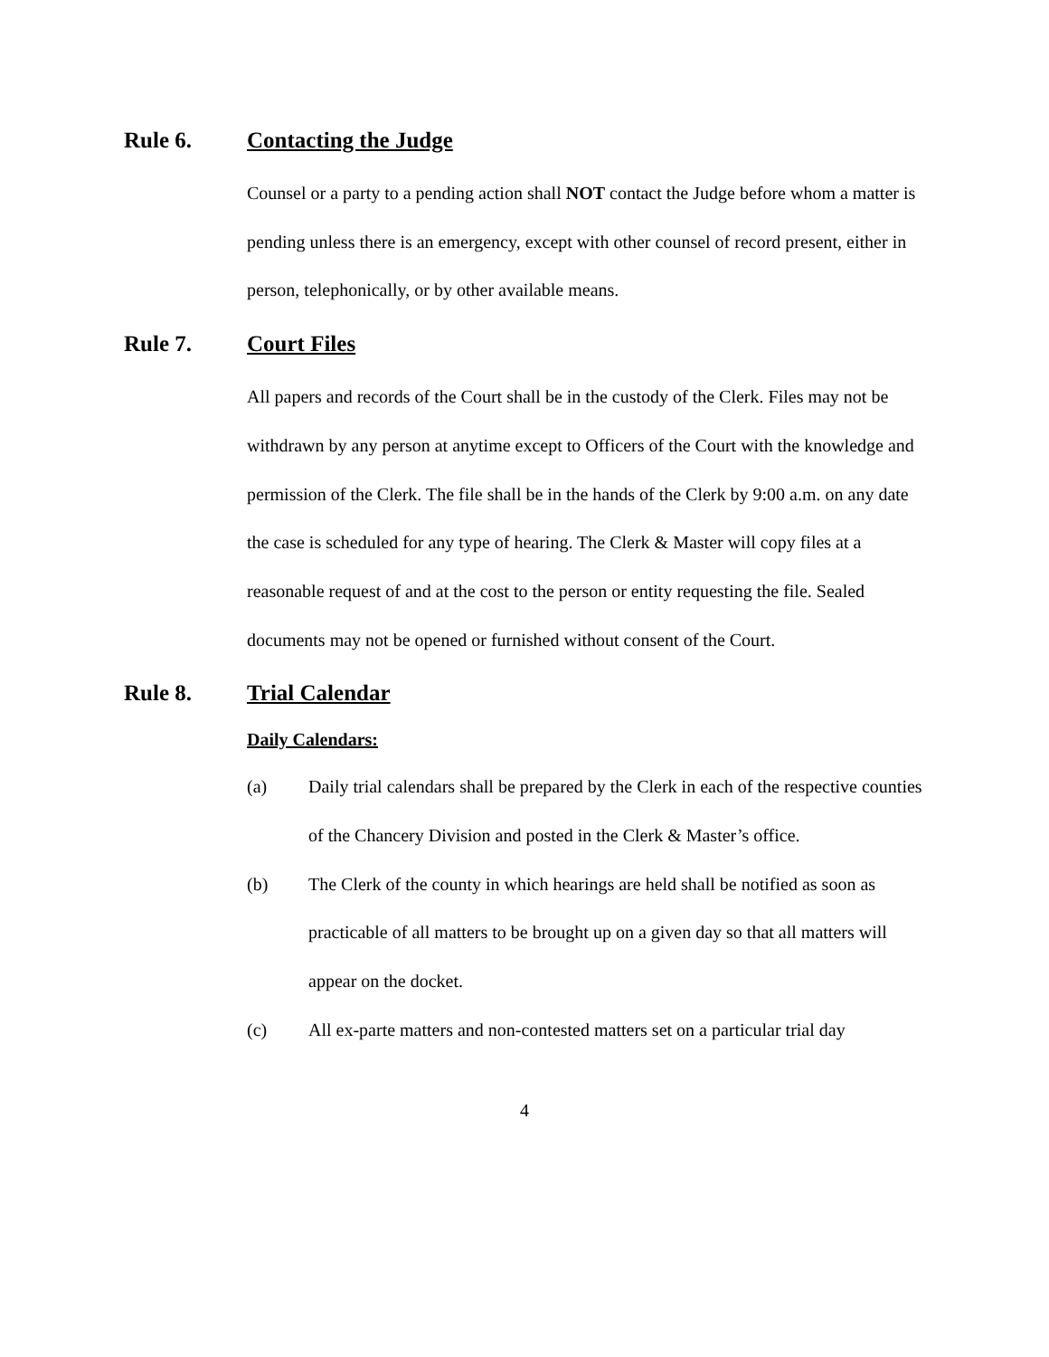Rule 6. Contacting the Judge
Counsel or a party to a pending action shall NOT contact the Judge before whom a matter is pending unless there is an emergency, except with other counsel of record present, either in person, telephonically, or by other available means.
Rule 7. Court Files
All papers and records of the Court shall be in the custody of the Clerk. Files may not be withdrawn by any person at anytime except to Officers of the Court with the knowledge and permission of the Clerk. The file shall be in the hands of the Clerk by 9:00 a.m. on any date the case is scheduled for any type of hearing. The Clerk & Master will copy files at a reasonable request of and at the cost to the person or entity requesting the file. Sealed documents may not be opened or furnished without consent of the Court.
Rule 8. Trial Calendar
Daily Calendars:
(a) Daily trial calendars shall be prepared by the Clerk in each of the respective counties of the Chancery Division and posted in the Clerk & Master’s office.
(b) The Clerk of the county in which hearings are held shall be notified as soon as practicable of all matters to be brought up on a given day so that all matters will appear on the docket.
(c) All ex-parte matters and non-contested matters set on a particular trial day
4